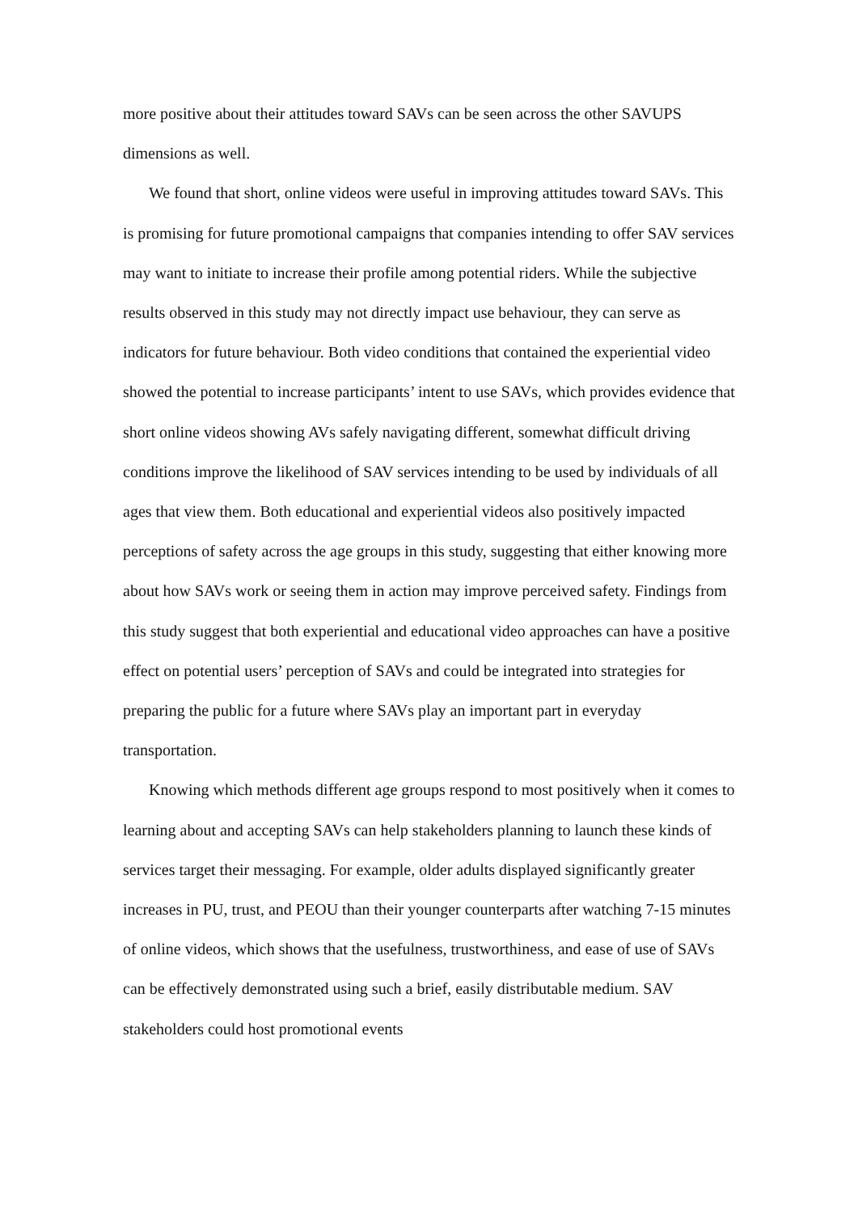more positive about their attitudes toward SAVs can be seen across the other SAVUPS dimensions as well.
We found that short, online videos were useful in improving attitudes toward SAVs. This is promising for future promotional campaigns that companies intending to offer SAV services may want to initiate to increase their profile among potential riders. While the subjective results observed in this study may not directly impact use behaviour, they can serve as indicators for future behaviour. Both video conditions that contained the experiential video showed the potential to increase participants’ intent to use SAVs, which provides evidence that short online videos showing AVs safely navigating different, somewhat difficult driving conditions improve the likelihood of SAV services intending to be used by individuals of all ages that view them. Both educational and experiential videos also positively impacted perceptions of safety across the age groups in this study, suggesting that either knowing more about how SAVs work or seeing them in action may improve perceived safety. Findings from this study suggest that both experiential and educational video approaches can have a positive effect on potential users’ perception of SAVs and could be integrated into strategies for preparing the public for a future where SAVs play an important part in everyday transportation.
Knowing which methods different age groups respond to most positively when it comes to learning about and accepting SAVs can help stakeholders planning to launch these kinds of services target their messaging. For example, older adults displayed significantly greater increases in PU, trust, and PEOU than their younger counterparts after watching 7-15 minutes of online videos, which shows that the usefulness, trustworthiness, and ease of use of SAVs can be effectively demonstrated using such a brief, easily distributable medium. SAV stakeholders could host promotional events